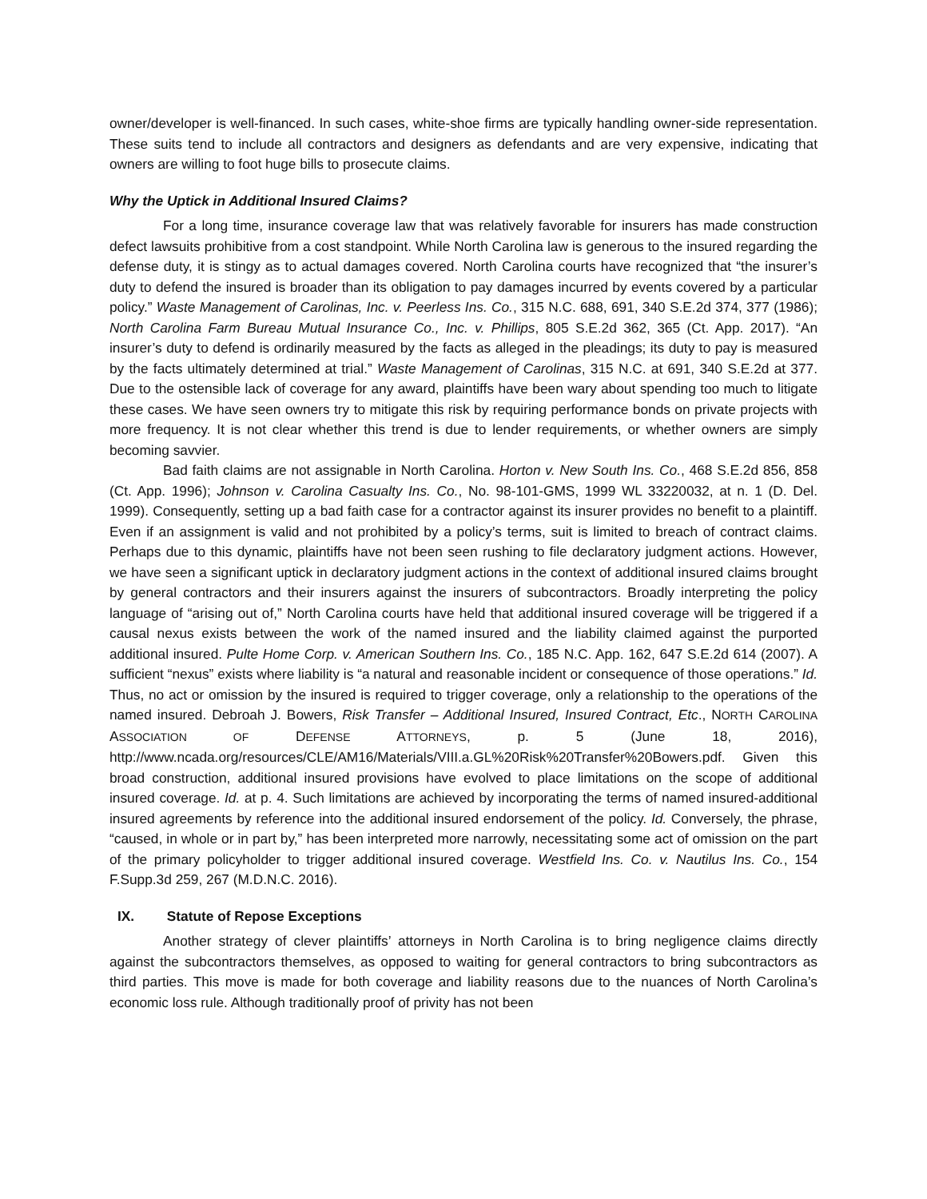owner/developer is well-financed. In such cases, white-shoe firms are typically handling owner-side representation. These suits tend to include all contractors and designers as defendants and are very expensive, indicating that owners are willing to foot huge bills to prosecute claims.
Why the Uptick in Additional Insured Claims?
For a long time, insurance coverage law that was relatively favorable for insurers has made construction defect lawsuits prohibitive from a cost standpoint. While North Carolina law is generous to the insured regarding the defense duty, it is stingy as to actual damages covered. North Carolina courts have recognized that “the insurer’s duty to defend the insured is broader than its obligation to pay damages incurred by events covered by a particular policy.” Waste Management of Carolinas, Inc. v. Peerless Ins. Co., 315 N.C. 688, 691, 340 S.E.2d 374, 377 (1986); North Carolina Farm Bureau Mutual Insurance Co., Inc. v. Phillips, 805 S.E.2d 362, 365 (Ct. App. 2017). “An insurer’s duty to defend is ordinarily measured by the facts as alleged in the pleadings; its duty to pay is measured by the facts ultimately determined at trial.” Waste Management of Carolinas, 315 N.C. at 691, 340 S.E.2d at 377. Due to the ostensible lack of coverage for any award, plaintiffs have been wary about spending too much to litigate these cases. We have seen owners try to mitigate this risk by requiring performance bonds on private projects with more frequency. It is not clear whether this trend is due to lender requirements, or whether owners are simply becoming savvier.
Bad faith claims are not assignable in North Carolina. Horton v. New South Ins. Co., 468 S.E.2d 856, 858 (Ct. App. 1996); Johnson v. Carolina Casualty Ins. Co., No. 98-101-GMS, 1999 WL 33220032, at n. 1 (D. Del. 1999). Consequently, setting up a bad faith case for a contractor against its insurer provides no benefit to a plaintiff. Even if an assignment is valid and not prohibited by a policy’s terms, suit is limited to breach of contract claims. Perhaps due to this dynamic, plaintiffs have not been seen rushing to file declaratory judgment actions. However, we have seen a significant uptick in declaratory judgment actions in the context of additional insured claims brought by general contractors and their insurers against the insurers of subcontractors. Broadly interpreting the policy language of “arising out of,” North Carolina courts have held that additional insured coverage will be triggered if a causal nexus exists between the work of the named insured and the liability claimed against the purported additional insured. Pulte Home Corp. v. American Southern Ins. Co., 185 N.C. App. 162, 647 S.E.2d 614 (2007). A sufficient “nexus” exists where liability is “a natural and reasonable incident or consequence of those operations.” Id. Thus, no act or omission by the insured is required to trigger coverage, only a relationship to the operations of the named insured. Debroah J. Bowers, Risk Transfer – Additional Insured, Insured Contract, Etc., NORTH CAROLINA ASSOCIATION OF DEFENSE ATTORNEYS, p. 5 (June 18, 2016), http://www.ncada.org/resources/CLE/AM16/Materials/VIII.a.GL%20Risk%20Transfer%20Bowers.pdf. Given this broad construction, additional insured provisions have evolved to place limitations on the scope of additional insured coverage. Id. at p. 4. Such limitations are achieved by incorporating the terms of named insured-additional insured agreements by reference into the additional insured endorsement of the policy. Id. Conversely, the phrase, “caused, in whole or in part by,” has been interpreted more narrowly, necessitating some act of omission on the part of the primary policyholder to trigger additional insured coverage. Westfield Ins. Co. v. Nautilus Ins. Co., 154 F.Supp.3d 259, 267 (M.D.N.C. 2016).
IX. Statute of Repose Exceptions
Another strategy of clever plaintiffs’ attorneys in North Carolina is to bring negligence claims directly against the subcontractors themselves, as opposed to waiting for general contractors to bring subcontractors as third parties. This move is made for both coverage and liability reasons due to the nuances of North Carolina’s economic loss rule. Although traditionally proof of privity has not been